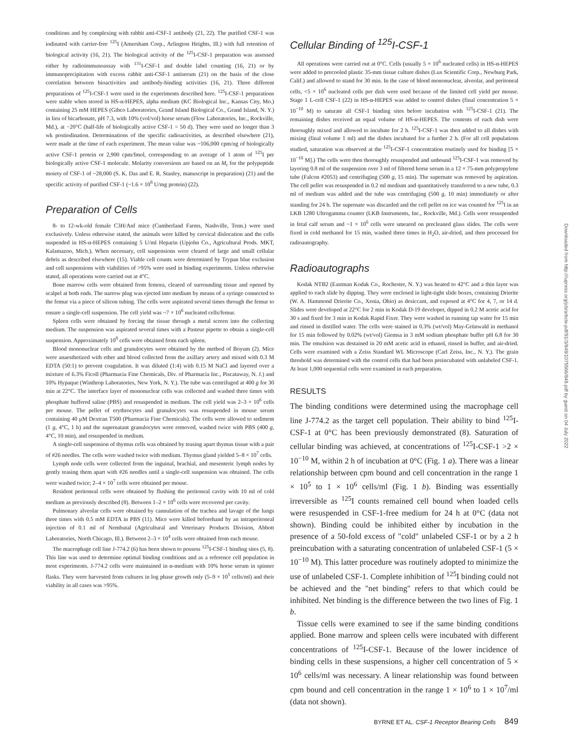conditions and by complexing with rabbit anti-CSF-1 antibody (21, 22). The purified CSF-1 was iodinated with carrier-free <sup>125</sup>I (Amersham Corp., Arlington Heights, Ill.) with full retention of biological activity (16, 21). The biological activity of the <sup>125</sup>I-CSF-1 preparation was assessed either by radioimmunoassay with <sup>131</sup>I-CSF-1 and double label counting (16, 21) or by immunoprecipitation with excess rabbit anti-CSF-1 antiserum (21) on the basis of the close correlation between bioactivities and antibody-binding activities (16, 21). Three different preparations of <sup>125</sup>I-CSF-1 were used in the experiments described here. <sup>125</sup>I-CSF-1 preparations were stable when stored in HS-α-HEPES, alpha medium (KC Biological Inc., Kansas City, Mo.) containing 25 mM HEPES (Gibco Laboratories, Grand Island Biological Co., Grand Island, N. Y.) in lieu of bicarbonate, pH 7.3, with 10% (vol/vol) horse serum (Flow Laboratories, Inc., Rockville, Md.), at −20°C (half-life of biologically active CSF-1 = 50 d). They were used no longer than 3 wk postiodination. Determinations of the specific radioactivities, as described elsewhere (21), were made at the time of each experiment. The mean value was ~106,000 cpm/ng of biologically active CSF-1 protein or 2,900 cpm/fmol, corresponding to an average of 1 atom of <sup>125</sup>I per biologically active CSF-1 molecule. Molarity conversions are based on an M<sub>r</sub> for the polypeptide moiety of CSF-1 of ~28,000 (S. K. Das and E. R. Stanley, manuscript in preparation) (21) and the specific activity of purified CSF-1 (~1.6 × 10<sup>8</sup> U/mg protein) (22).
Preparation of Cells
8- to 12-wk-old female C3H/Anf mice (Cumberland Farms, Nashville, Tenn.) were used exclusively. Unless otherwise stated, the animals were killed by cervical dislocation and the cells suspended in HS-α-HEPES containing 5 U/ml Heparin (Upjohn Co., Agricultural Prods. MKT, Kalamazoo, Mich.). When necessary, cell suspensions were cleared of large and small cellular debris as described elsewhere (15). Viable cell counts were determined by Trypan blue exclusion and cell suspensions with viabilities of >95% were used in binding experiments. Unless otherwise stated, all operations were carried out at 4°C.
Bone marrow cells were obtained from femora, cleared of surrounding tissue and opened by scalpel at both ends. The narrow plug was ejected into medium by means of a syringe connected to the femur via a piece of silicon tubing. The cells were aspirated several times through the femur to ensure a single-cell suspension. The cell yield was ~7 × 10<sup>6</sup> nucleated cells/femur.
Spleen cells were obtained by forcing the tissue through a metal screen into the collecting medium. The suspension was aspirated several times with a Pasteur pipette to obtain a single-cell suspension. Approximately 10<sup>8</sup> cells were obtained from each spleen.
Blood mononuclear cells and granulocytes were obtained by the method of Boyum (2). Mice were anaesthetized with ether and blood collected from the axillary artery and mixed with 0.3 M EDTA (50:1) to prevent coagulation. It was diluted (1:4) with 0.15 M NaCl and layered over a mixture of 6.3% Ficoll (Pharmacia Fine Chemicals, Div. of Pharmacia Inc., Piscataway, N. J.) and 10% Hypaque (Winthrop Laboratories, New York, N. Y.). The tube was centrifuged at 400 g for 30 min at 22°C. The interface layer of mononuclear cells was collected and washed three times with phosphate buffered saline (PBS) and resuspended in medium. The cell yield was 2–3 × 10<sup>6</sup> cells per mouse. The pellet of erythrocytes and granulocytes was resuspended in mouse serum containing 40 μM Dextran T500 (Pharmacia Fine Chemicals). The cells were allowed to sediment (1 g, 4°C, 1 h) and the supernatant granulocytes were removed, washed twice with PBS (400 g, 4°C, 10 min), and resuspended in medium.
A single-cell suspension of thymus cells was obtained by teasing apart thymus tissue with a pair of #26 needles. The cells were washed twice with medium. Thymus gland yielded 5–8 × 10<sup>7</sup> cells.
Lymph node cells were collected from the inguinal, brachial, and mesenteric lymph nodes by gently teasing them apart with #26 needles until a single-cell suspension was obtained. The cells were washed twice; 2–4 × 10<sup>7</sup> cells were obtained per mouse.
Resident peritoneal cells were obtained by flushing the peritoneal cavity with 10 ml of cold medium as previously described (8). Between 1–2 × 10<sup>6</sup> cells were recovered per cavity.
Pulmonary alveolar cells were obtained by cannulation of the trachea and lavage of the lungs three times with 0.5 mM EDTA in PBS (11). Mice were killed beforehand by an intraperitoneal injection of 0.1 ml of Nembutal (Agricultural and Veterinary Products Division, Abbott Laboratories, North Chicago, Ill.). Between 2–3 × 10<sup>4</sup> cells were obtained from each mouse.
The macrophage cell line J-774.2 (6) has been shown to possess <sup>125</sup>I-CSF-1 binding sites (5, 8). This line was used to determine optimal binding conditions and as a reference cell population in most experiments. J-774.2 cells were maintained in α-medium with 10% horse serum in spinner flasks. They were harvested from cultures in log phase growth only (5–9 × 10<sup>5</sup> cells/ml) and their viability in all cases was >95%.
Cellular Binding of <sup>125</sup>I-CSF-1
All operations were carried out at 0°C. Cells (usually 5 × 10<sup>6</sup> nucleated cells) in HS-α-HEPES were added to precooled plastic 35-mm tissue culture dishes (Lux Scientific Corp., Newburg Park, Calif.) and allowed to stand for 30 min. In the case of blood mononuclear, alveolar, and peritoneal cells, <5 × 10<sup>6</sup> nucleated cells per dish were used because of the limited cell yield per mouse. Stage 1 L-cell CSF-1 (22) in HS-α-HEPES was added to control dishes (final concentration 5 × 10<sup>−10</sup> M) to saturate all CSF-1 binding sites before incubation with <sup>125</sup>I-CSF-1 (21). The remaining dishes received an equal volume of HS-α-HEPES. The contents of each dish were thoroughly mixed and allowed to incubate for 2 h. <sup>125</sup>I-CSF-1 was then added to all dishes with mixing (final volume 1 ml) and the dishes incubated for a further 2 h. (For all cell populations studied, saturation was observed at the <sup>125</sup>I-CSF-1 concentration routinely used for binding [5 × 10<sup>−10</sup> M].) The cells were then thoroughly resuspended and unbound <sup>125</sup>I-CSF-1 was removed by layering 0.8 ml of the suspension over 3 ml of filtered horse serum in a 12 × 75-mm polypropylene tube (Falcon #2053) and centrifuging (500 g, 15 min). The supernate was removed by aspiration. The cell pellet was resuspended in 0.2 ml medium and quantitatively transferred to a new tube, 0.3 ml of medium was added and the tube was centrifuging (500 g, 10 min) immediately or after standing for 24 h. The supernate was discarded and the cell pellet on ice was counted for <sup>125</sup>I in an LKB 1280 Ultrogamma counter (LKB Instruments, Inc., Rockville, Md.). Cells were resuspended in fetal calf serum and ~1 × 10<sup>6</sup> cells were smeared on precleaned glass slides. The cells were fixed in cold methanol for 15 min, washed three times in H<sub>2</sub>O, air-dried, and then processed for radioautography.
Radioautographs
Kodak NTB2 (Eastman Kodak Co., Rochester, N. Y.) was heated to 42°C and a thin layer was applied to each slide by dipping. They were enclosed in light-tight slide boxes, containing Drierite (W. A. Hammond Drierite Co., Xenia, Ohio) as desiccant, and exposed at 4°C for 4, 7, or 14 d. Slides were developed at 22°C for 2 min in Kodak D-19 developer, dipped in 0.2 M acetic acid for 30 s and fixed for 3 min in Kodak Rapid Fixer. They were washed in running tap water for 15 min and rinsed in distilled water. The cells were stained in 0.3% (wt/vol) May-Grünwald in methanol for 15 min followed by 0.02% (wt/vol) Giemsa in 3 mM sodium phosphate buffer pH 6.8 for 30 min. The emulsion was destained in 20 mM acetic acid in ethanol, rinsed in buffer, and air-dried. Cells were examined with a Zeiss Standard WL Microscope (Carl Zeiss, Inc., N. Y.). The grain threshold was determined with the control cells that had been preincubated with unlabeled CSF-1. At least 1,000 sequential cells were examined in each preparation.
RESULTS
The binding conditions were determined using the macrophage cell line J-774.2 as the target cell population. Their ability to bind <sup>125</sup>I-CSF-1 at 0°C has been previously demonstrated (8). Saturation of cellular binding was achieved, at concentrations of <sup>125</sup>I-CSF-1 >2 × 10<sup>−10</sup> M, within 2 h of incubation at 0°C (Fig. 1 a). There was a linear relationship between cpm bound and cell concentration in the range 1 × 10<sup>5</sup> to 1 × 10<sup>6</sup> cells/ml (Fig. 1 b). Binding was essentially irreversible as <sup>125</sup>I counts remained cell bound when loaded cells were resuspended in CSF-1-free medium for 24 h at 0°C (data not shown). Binding could be inhibited either by incubation in the presence of a 50-fold excess of "cold" unlabeled CSF-1 or by a 2 h preincubation with a saturating concentration of unlabeled CSF-1 (5 × 10<sup>−10</sup> M). This latter procedure was routinely adopted to minimize the use of unlabeled CSF-1. Complete inhibition of <sup>125</sup>I binding could not be achieved and the "net binding" refers to that which could be inhibited. Net binding is the difference between the two lines of Fig. 1 b.
Tissue cells were examined to see if the same binding conditions applied. Bone marrow and spleen cells were incubated with different concentrations of <sup>125</sup>I-CSF-1. Because of the lower incidence of binding cells in these suspensions, a higher cell concentration of 5 × 10<sup>6</sup> cells/ml was necessary. A linear relationship was found between cpm bound and cell concentration in the range 1 × 10<sup>6</sup> to 1 × 10<sup>7</sup>/ml (data not shown).
BYRNE ET AL. CSF-1 Receptor Bearing Cells 849
Downloaded from http://rupress.org/jcb/article-pdf/91/3/848/1075566/848.pdf by guest on 04 July 2022